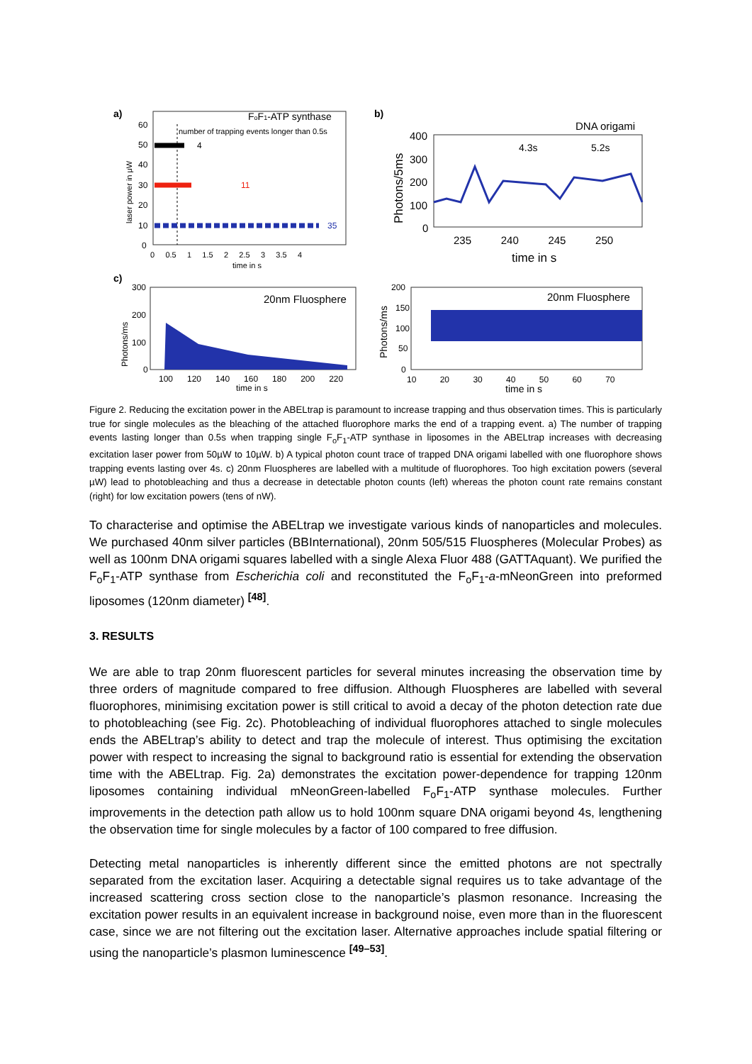a)
FoF1-ATP synthase
number of trapping events longer than 0.5s
4
11
35
60
50
40
30
20
10
0
0 0.5 1 1.5 2 2.5 3 3.5 4
time in s
laser power in μW
b)
DNA origami
4.3s
5.2s
400
300
200
100
0
235 240 245 250
time in s
Photons/5ms
c)
20nm Fluosphere
300
200
100
0
100 120 140 160 180 200 220
time in s
Photons/ms
20nm Fluosphere
200
150
100
50
0
10 20 30 40 50 60 70
time in s
Photons/ms
Figure 2. Reducing the excitation power in the ABELtrap is paramount to increase trapping and thus observation times. This is particularly true for single molecules as the bleaching of the attached fluorophore marks the end of a trapping event. a) The number of trapping events lasting longer than 0.5s when trapping single F<sub>o</sub>F<sub>1</sub>-ATP synthase in liposomes in the ABELtrap increases with decreasing excitation laser power from 50µW to 10µW. b) A typical photon count trace of trapped DNA origami labelled with one fluorophore shows trapping events lasting over 4s. c) 20nm Fluospheres are labelled with a multitude of fluorophores. Too high excitation powers (several µW) lead to photobleaching and thus a decrease in detectable photon counts (left) whereas the photon count rate remains constant (right) for low excitation powers (tens of nW).
To characterise and optimise the ABELtrap we investigate various kinds of nanoparticles and molecules. We purchased 40nm silver particles (BBInternational), 20nm 505/515 Fluospheres (Molecular Probes) as well as 100nm DNA origami squares labelled with a single Alexa Fluor 488 (GATTAquant). We purified the F<sub>o</sub>F<sub>1</sub>-ATP synthase from Escherichia coli and reconstituted the F<sub>o</sub>F<sub>1</sub>-a-mNeonGreen into preformed liposomes (120nm diameter) <sup>[48]</sup>.
3. RESULTS
We are able to trap 20nm fluorescent particles for several minutes increasing the observation time by three orders of magnitude compared to free diffusion. Although Fluospheres are labelled with several fluorophores, minimising excitation power is still critical to avoid a decay of the photon detection rate due to photobleaching (see Fig. 2c). Photobleaching of individual fluorophores attached to single molecules ends the ABELtrap’s ability to detect and trap the molecule of interest. Thus optimising the excitation power with respect to increasing the signal to background ratio is essential for extending the observation time with the ABELtrap. Fig. 2a) demonstrates the excitation power-dependence for trapping 120nm liposomes containing individual mNeonGreen-labelled F<sub>o</sub>F<sub>1</sub>-ATP synthase molecules. Further improvements in the detection path allow us to hold 100nm square DNA origami beyond 4s, lengthening the observation time for single molecules by a factor of 100 compared to free diffusion.
Detecting metal nanoparticles is inherently different since the emitted photons are not spectrally separated from the excitation laser. Acquiring a detectable signal requires us to take advantage of the increased scattering cross section close to the nanoparticle’s plasmon resonance. Increasing the excitation power results in an equivalent increase in background noise, even more than in the fluorescent case, since we are not filtering out the excitation laser. Alternative approaches include spatial filtering or using the nanoparticle’s plasmon luminescence <sup>[49–53]</sup>.